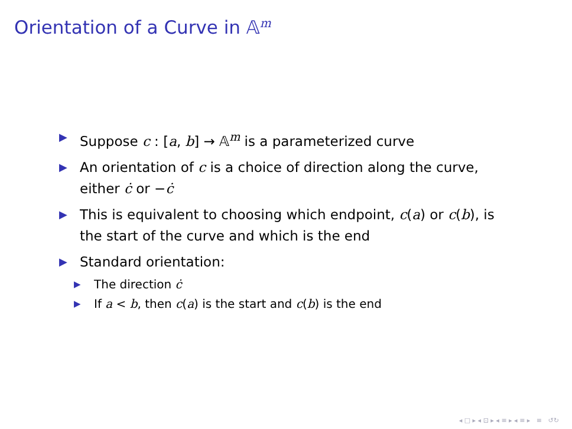Orientation of a Curve in 𝔸<sup>m</sup>
▶ Suppose c : [a, b] → 𝔸<sup>m</sup> is a parameterized curve
▶ An orientation of c is a choice of direction along the curve, either ċ or −ċ
▶ This is equivalent to choosing which endpoint, c(a) or c(b), is the start of the curve and which is the end
▶ Standard orientation:
▶ The direction ċ
▶ If a < b, then c(a) is the start and c(b) is the end
◂ □ ▸ ◂ ⊡ ▸ ◂ ≡ ▸ ◂ ≡ ▸ ≡ ↺↻